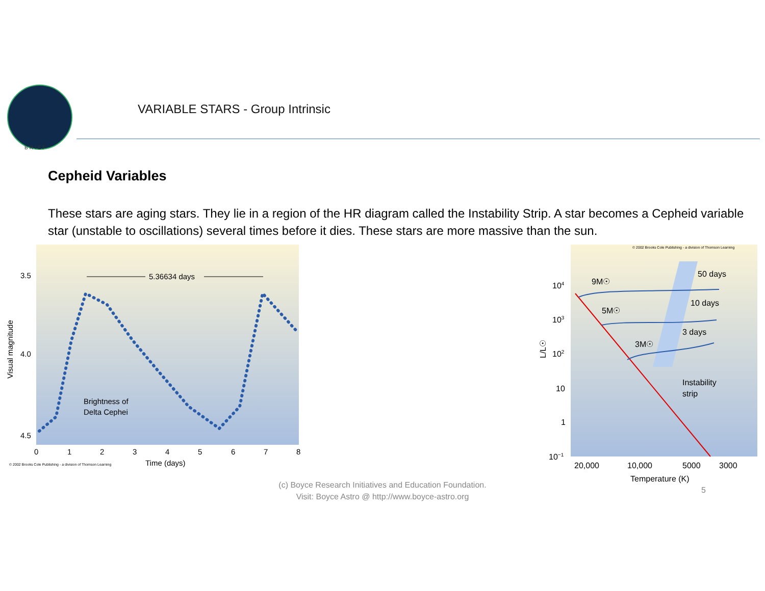BRIEF
VARIABLE STARS - Group Intrinsic
Cepheid Variables
These stars are aging stars. They lie in a region of the HR diagram called the Instability Strip. A star becomes a Cepheid variable star (unstable to oscillations) several times before it dies. These stars are more massive than the sun.
3.5
4.0
4.5
Visual magnitude
0
1
2
3
4
5
6
7
8
Time (days)
5.36634 days
Brightness of
Delta Cephei
© 2002 Brooks Cole Publishing - a division of Thomson Learning
© 2002 Brooks Cole Publishing - a division of Thomson Learning
104
103
102
10
1
10−1
L/L☉
9M☉
5M☉
3M☉
50 days
10 days
3 days
Instability
strip
20,000
10,000
5000
3000
Temperature (K)
(c) Boyce Research Initiatives and Education Foundation.
Visit: Boyce Astro @ http://www.boyce-astro.org
5